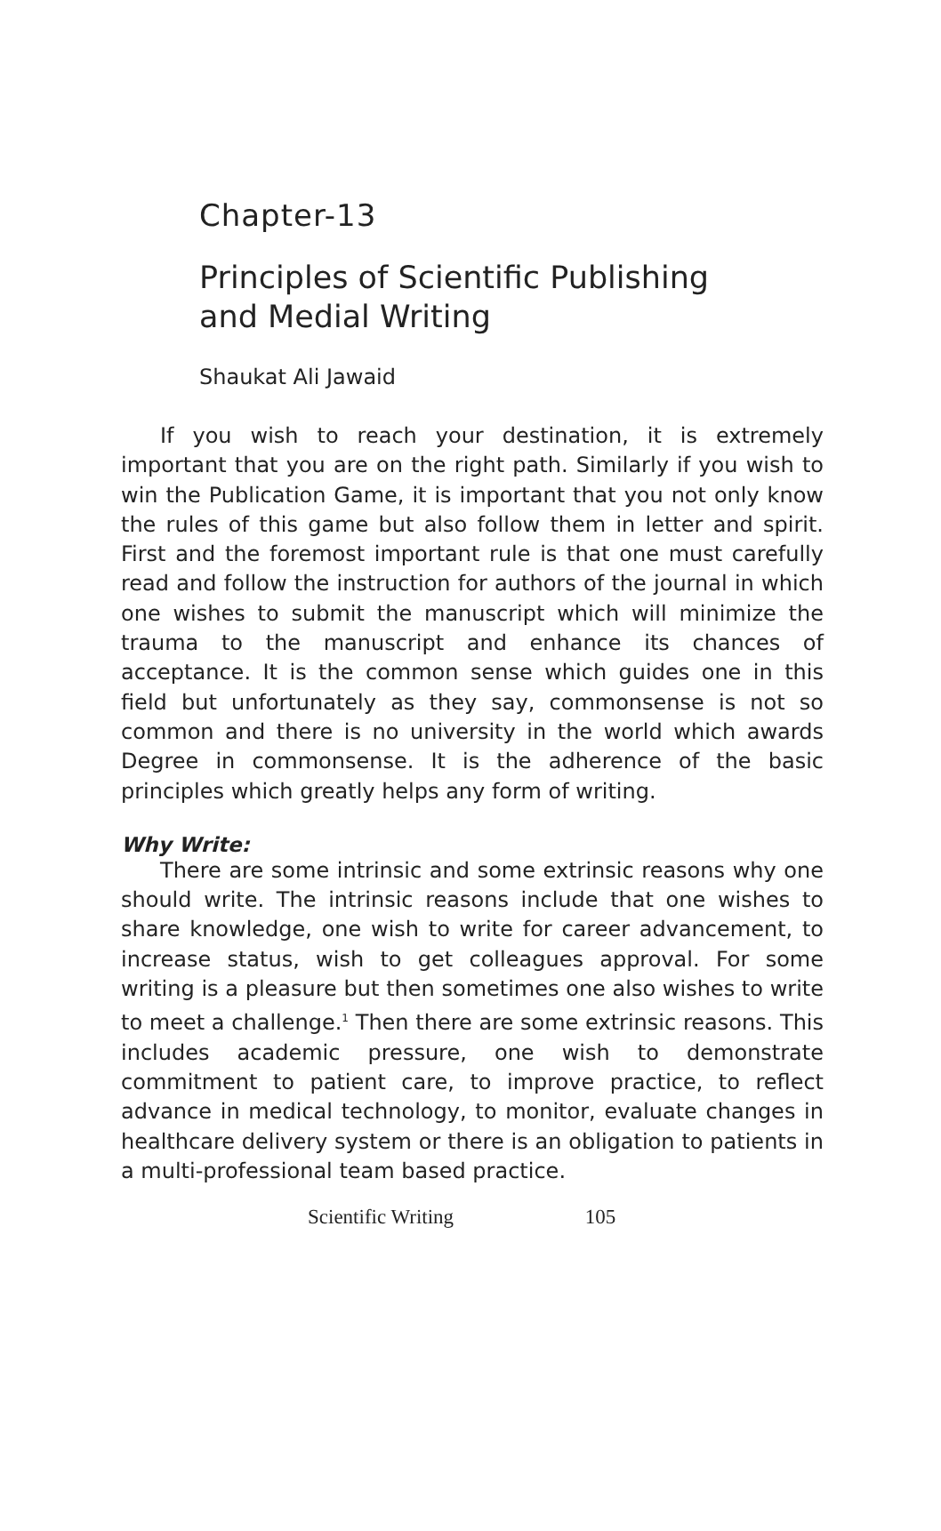Chapter-13
Principles of Scientific Publishing
and Medial Writing
Shaukat Ali Jawaid
If you wish to reach your destination, it is extremely important that you are on the right path. Similarly if you wish to win the Publication Game, it is important that you not only know the rules of this game but also follow them in letter and spirit. First and the foremost important rule is that one must carefully read and follow the instruction for authors of the journal in which one wishes to submit the manuscript which will minimize the trauma to the manuscript and enhance its chances of acceptance. It is the common sense which guides one in this field but unfortunately as they say, commonsense is not so common and there is no university in the world which awards Degree in commonsense. It is the adherence of the basic principles which greatly helps any form of writing.
Why Write:
There are some intrinsic and some extrinsic reasons why one should write. The intrinsic reasons include that one wishes to share knowledge, one wish to write for career advancement, to increase status, wish to get colleagues approval. For some writing is a pleasure but then sometimes one also wishes to write to meet a challenge.<sup>1</sup> Then there are some extrinsic reasons. This includes academic pressure, one wish to demonstrate commitment to patient care, to improve practice, to reflect advance in medical technology, to monitor, evaluate changes in healthcare delivery system or there is an obligation to patients in a multi-professional team based practice.
Scientific Writing 105